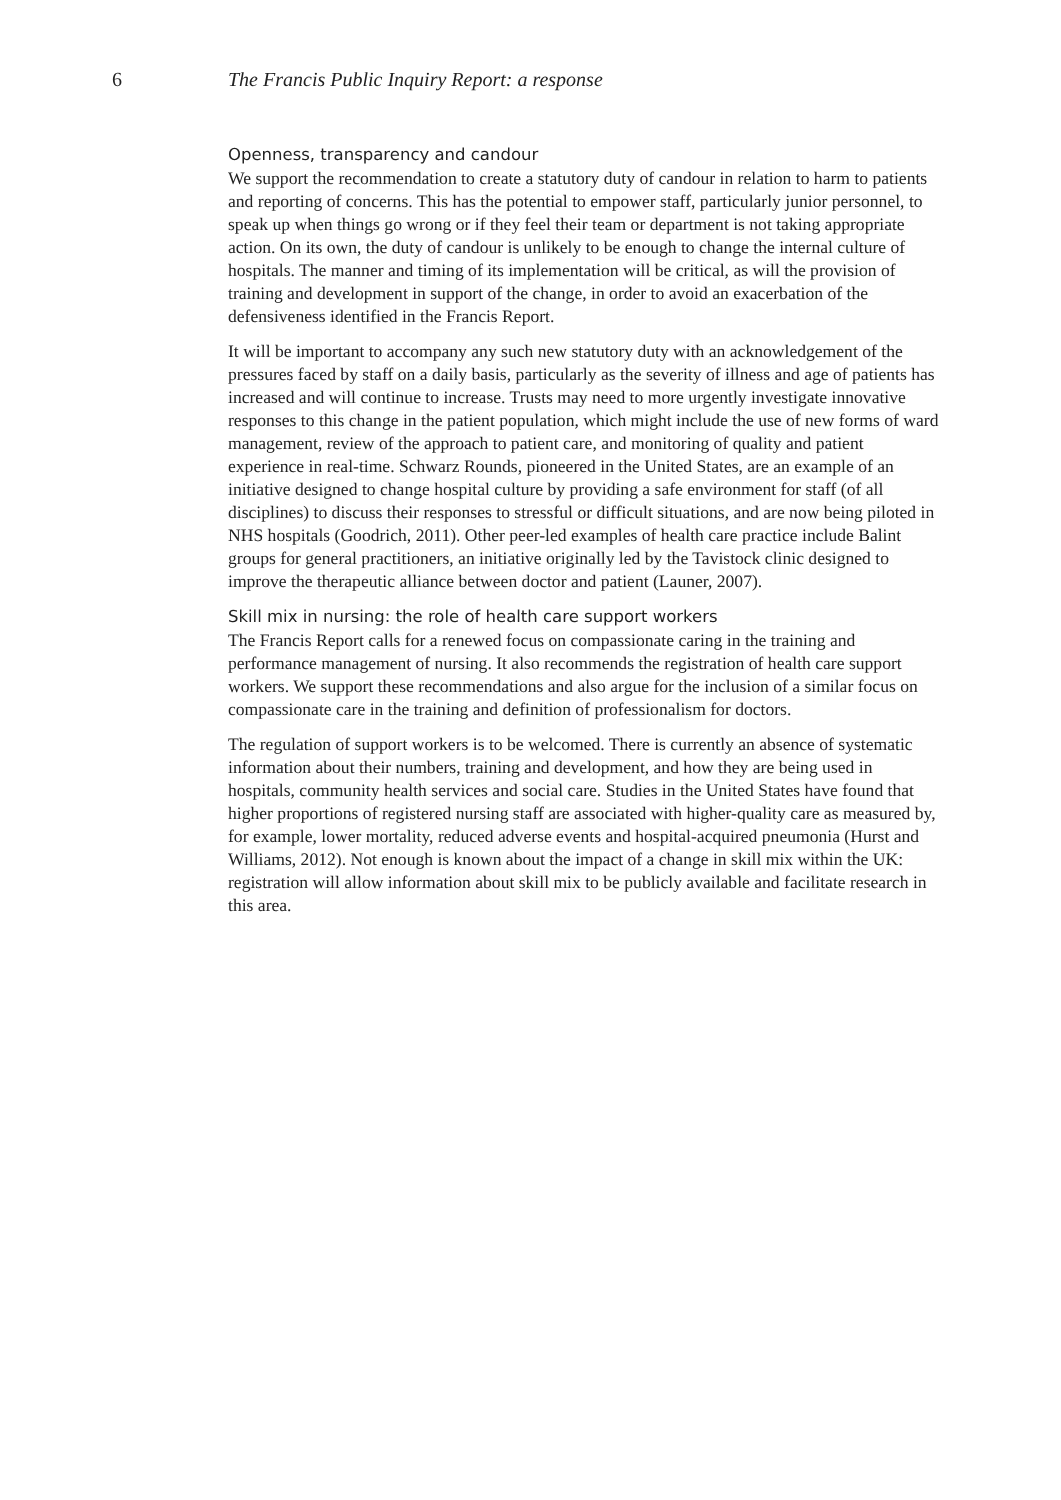6 The Francis Public Inquiry Report: a response
Openness, transparency and candour
We support the recommendation to create a statutory duty of candour in relation to harm to patients and reporting of concerns. This has the potential to empower staff, particularly junior personnel, to speak up when things go wrong or if they feel their team or department is not taking appropriate action. On its own, the duty of candour is unlikely to be enough to change the internal culture of hospitals. The manner and timing of its implementation will be critical, as will the provision of training and development in support of the change, in order to avoid an exacerbation of the defensiveness identified in the Francis Report.
It will be important to accompany any such new statutory duty with an acknowledgement of the pressures faced by staff on a daily basis, particularly as the severity of illness and age of patients has increased and will continue to increase. Trusts may need to more urgently investigate innovative responses to this change in the patient population, which might include the use of new forms of ward management, review of the approach to patient care, and monitoring of quality and patient experience in real-time. Schwarz Rounds, pioneered in the United States, are an example of an initiative designed to change hospital culture by providing a safe environment for staff (of all disciplines) to discuss their responses to stressful or difficult situations, and are now being piloted in NHS hospitals (Goodrich, 2011). Other peer-led examples of health care practice include Balint groups for general practitioners, an initiative originally led by the Tavistock clinic designed to improve the therapeutic alliance between doctor and patient (Launer, 2007).
Skill mix in nursing: the role of health care support workers
The Francis Report calls for a renewed focus on compassionate caring in the training and performance management of nursing. It also recommends the registration of health care support workers. We support these recommendations and also argue for the inclusion of a similar focus on compassionate care in the training and definition of professionalism for doctors.
The regulation of support workers is to be welcomed. There is currently an absence of systematic information about their numbers, training and development, and how they are being used in hospitals, community health services and social care. Studies in the United States have found that higher proportions of registered nursing staff are associated with higher-quality care as measured by, for example, lower mortality, reduced adverse events and hospital-acquired pneumonia (Hurst and Williams, 2012). Not enough is known about the impact of a change in skill mix within the UK: registration will allow information about skill mix to be publicly available and facilitate research in this area.